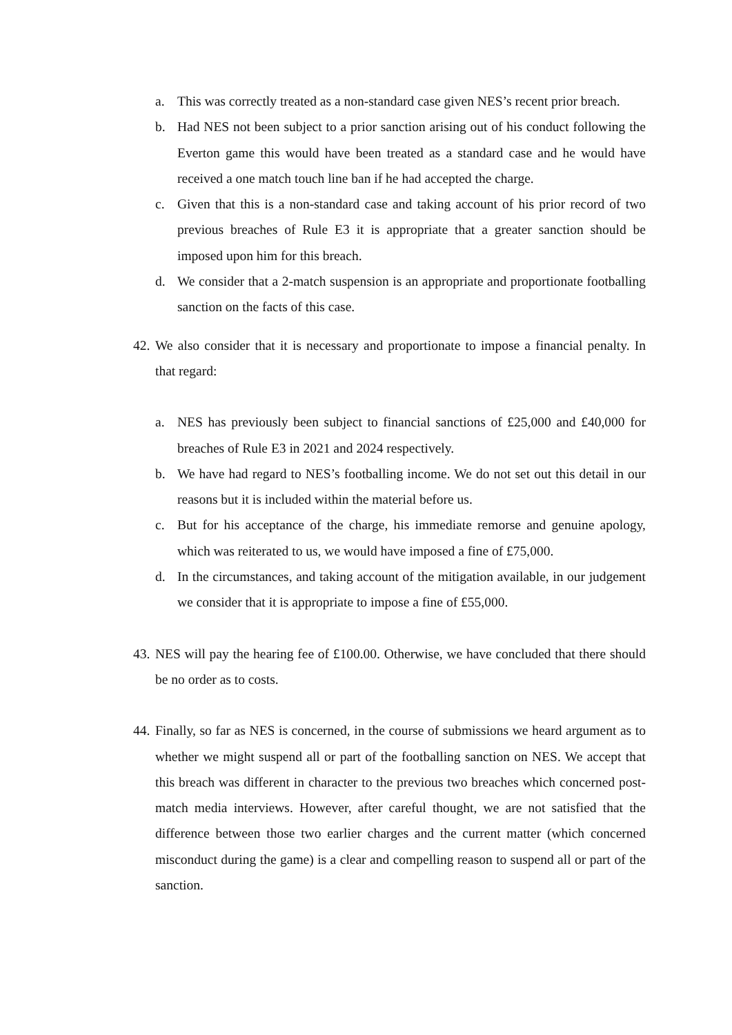a. This was correctly treated as a non-standard case given NES’s recent prior breach.
b. Had NES not been subject to a prior sanction arising out of his conduct following the Everton game this would have been treated as a standard case and he would have received a one match touch line ban if he had accepted the charge.
c. Given that this is a non-standard case and taking account of his prior record of two previous breaches of Rule E3 it is appropriate that a greater sanction should be imposed upon him for this breach.
d. We consider that a 2-match suspension is an appropriate and proportionate footballing sanction on the facts of this case.
42. We also consider that it is necessary and proportionate to impose a financial penalty. In that regard:
a. NES has previously been subject to financial sanctions of £25,000 and £40,000 for breaches of Rule E3 in 2021 and 2024 respectively.
b. We have had regard to NES’s footballing income. We do not set out this detail in our reasons but it is included within the material before us.
c. But for his acceptance of the charge, his immediate remorse and genuine apology, which was reiterated to us, we would have imposed a fine of £75,000.
d. In the circumstances, and taking account of the mitigation available, in our judgement we consider that it is appropriate to impose a fine of £55,000.
43. NES will pay the hearing fee of £100.00. Otherwise, we have concluded that there should be no order as to costs.
44. Finally, so far as NES is concerned, in the course of submissions we heard argument as to whether we might suspend all or part of the footballing sanction on NES. We accept that this breach was different in character to the previous two breaches which concerned post-match media interviews. However, after careful thought, we are not satisfied that the difference between those two earlier charges and the current matter (which concerned misconduct during the game) is a clear and compelling reason to suspend all or part of the sanction.